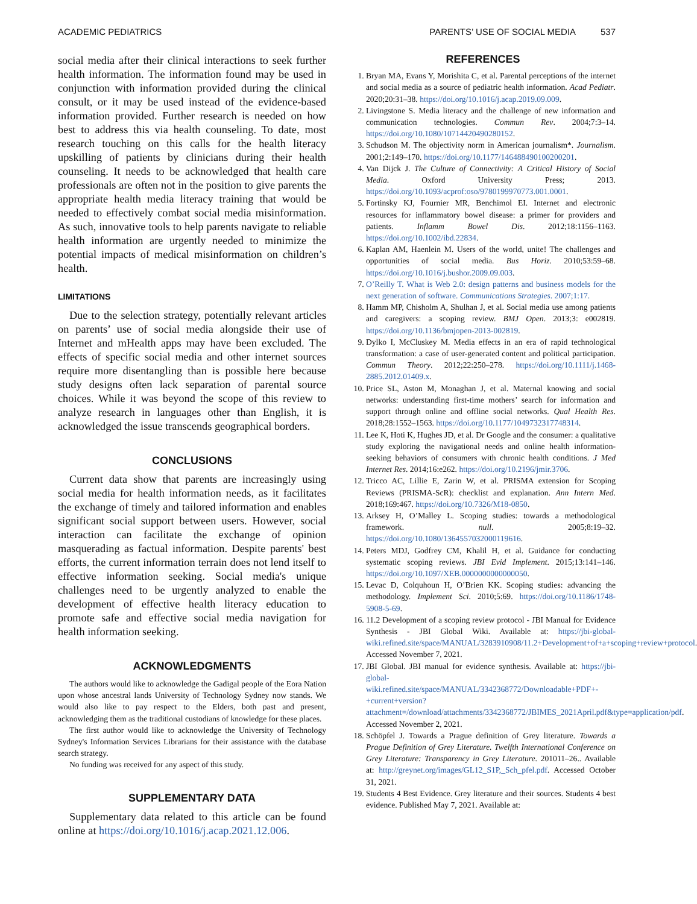ACADEMIC PEDIATRICS PARENTS’ USE OF SOCIAL MEDIA 537
social media after their clinical interactions to seek further health information. The information found may be used in conjunction with information provided during the clinical consult, or it may be used instead of the evidence-based information provided. Further research is needed on how best to address this via health counseling. To date, most research touching on this calls for the health literacy upskilling of patients by clinicians during their health counseling. It needs to be acknowledged that health care professionals are often not in the position to give parents the appropriate health media literacy training that would be needed to effectively combat social media misinformation. As such, innovative tools to help parents navigate to reliable health information are urgently needed to minimize the potential impacts of medical misinformation on children’s health.
LIMITATIONS
Due to the selection strategy, potentially relevant articles on parents’ use of social media alongside their use of Internet and mHealth apps may have been excluded. The effects of specific social media and other internet sources require more disentangling than is possible here because study designs often lack separation of parental source choices. While it was beyond the scope of this review to analyze research in languages other than English, it is acknowledged the issue transcends geographical borders.
CONCLUSIONS
Current data show that parents are increasingly using social media for health information needs, as it facilitates the exchange of timely and tailored information and enables significant social support between users. However, social interaction can facilitate the exchange of opinion masquerading as factual information. Despite parents' best efforts, the current information terrain does not lend itself to effective information seeking. Social media's unique challenges need to be urgently analyzed to enable the development of effective health literacy education to promote safe and effective social media navigation for health information seeking.
ACKNOWLEDGMENTS
The authors would like to acknowledge the Gadigal people of the Eora Nation upon whose ancestral lands University of Technology Sydney now stands. We would also like to pay respect to the Elders, both past and present, acknowledging them as the traditional custodians of knowledge for these places.
The first author would like to acknowledge the University of Technology Sydney's Information Services Librarians for their assistance with the database search strategy.
No funding was received for any aspect of this study.
SUPPLEMENTARY DATA
Supplementary data related to this article can be found online at https://doi.org/10.1016/j.acap.2021.12.006.
REFERENCES
1. Bryan MA, Evans Y, Morishita C, et al. Parental perceptions of the internet and social media as a source of pediatric health information. Acad Pediatr. 2020;20:31–38. https://doi.org/10.1016/j.acap.2019.09.009.
2. Livingstone S. Media literacy and the challenge of new information and communication technologies. Commun Rev. 2004;7:3–14. https://doi.org/10.1080/10714420490280152.
3. Schudson M. The objectivity norm in American journalism*. Journalism. 2001;2:149–170. https://doi.org/10.1177/146488490100200201.
4. Van Dijck J. The Culture of Connectivity: A Critical History of Social Media. Oxford University Press; 2013. https://doi.org/10.1093/acprof:oso/9780199970773.001.0001.
5. Fortinsky KJ, Fournier MR, Benchimol EI. Internet and electronic resources for inflammatory bowel disease: a primer for providers and patients. Inflamm Bowel Dis. 2012;18:1156–1163. https://doi.org/10.1002/ibd.22834.
6. Kaplan AM, Haenlein M. Users of the world, unite! The challenges and opportunities of social media. Bus Horiz. 2010;53:59–68. https://doi.org/10.1016/j.bushor.2009.09.003.
7. O’Reilly T. What is Web 2.0: design patterns and business models for the next generation of software. Communications Strategies. 2007;1:17.
8. Hamm MP, Chisholm A, Shulhan J, et al. Social media use among patients and caregivers: a scoping review. BMJ Open. 2013;3: e002819. https://doi.org/10.1136/bmjopen-2013-002819.
9. Dylko I, McCluskey M. Media effects in an era of rapid technological transformation: a case of user-generated content and political participation. Commun Theory. 2012;22:250–278. https://doi.org/10.1111/j.1468-2885.2012.01409.x.
10. Price SL, Aston M, Monaghan J, et al. Maternal knowing and social networks: understanding first-time mothers’ search for information and support through online and offline social networks. Qual Health Res. 2018;28:1552–1563. https://doi.org/10.1177/1049732317748314.
11. Lee K, Hoti K, Hughes JD, et al. Dr Google and the consumer: a qualitative study exploring the navigational needs and online health information-seeking behaviors of consumers with chronic health conditions. J Med Internet Res. 2014;16:e262. https://doi.org/10.2196/jmir.3706.
12. Tricco AC, Lillie E, Zarin W, et al. PRISMA extension for Scoping Reviews (PRISMA-ScR): checklist and explanation. Ann Intern Med. 2018;169:467. https://doi.org/10.7326/M18-0850.
13. Arksey H, O’Malley L. Scoping studies: towards a methodological framework. null. 2005;8:19–32. https://doi.org/10.1080/1364557032000119616.
14. Peters MDJ, Godfrey CM, Khalil H, et al. Guidance for conducting systematic scoping reviews. JBI Evid Implement. 2015;13:141–146. https://doi.org/10.1097/XEB.0000000000000050.
15. Levac D, Colquhoun H, O’Brien KK. Scoping studies: advancing the methodology. Implement Sci. 2010;5:69. https://doi.org/10.1186/1748-5908-5-69.
16. 11.2 Development of a scoping review protocol - JBI Manual for Evidence Synthesis - JBI Global Wiki. Available at: https://jbi-global-wiki.refined.site/space/MANUAL/3283910908/11.2+Development+of+a+scoping+review+protocol. Accessed November 7, 2021.
17. JBI Global. JBI manual for evidence synthesis. Available at: https://jbi-global-wiki.refined.site/space/MANUAL/3342368772/Downloadable+PDF+-+current+version?attachment=/download/attachments/3342368772/JBIMES_2021April.pdf&type=application/pdf. Accessed November 2, 2021.
18. Schöpfel J. Towards a Prague definition of Grey literature. Towards a Prague Definition of Grey Literature. Twelfth International Conference on Grey Literature: Transparency in Grey Literature. 201011–26.. Available at: http://greynet.org/images/GL12_S1P,_Sch_pfel.pdf. Accessed October 31, 2021.
19. Students 4 Best Evidence. Grey literature and their sources. Students 4 best evidence. Published May 7, 2021. Available at: